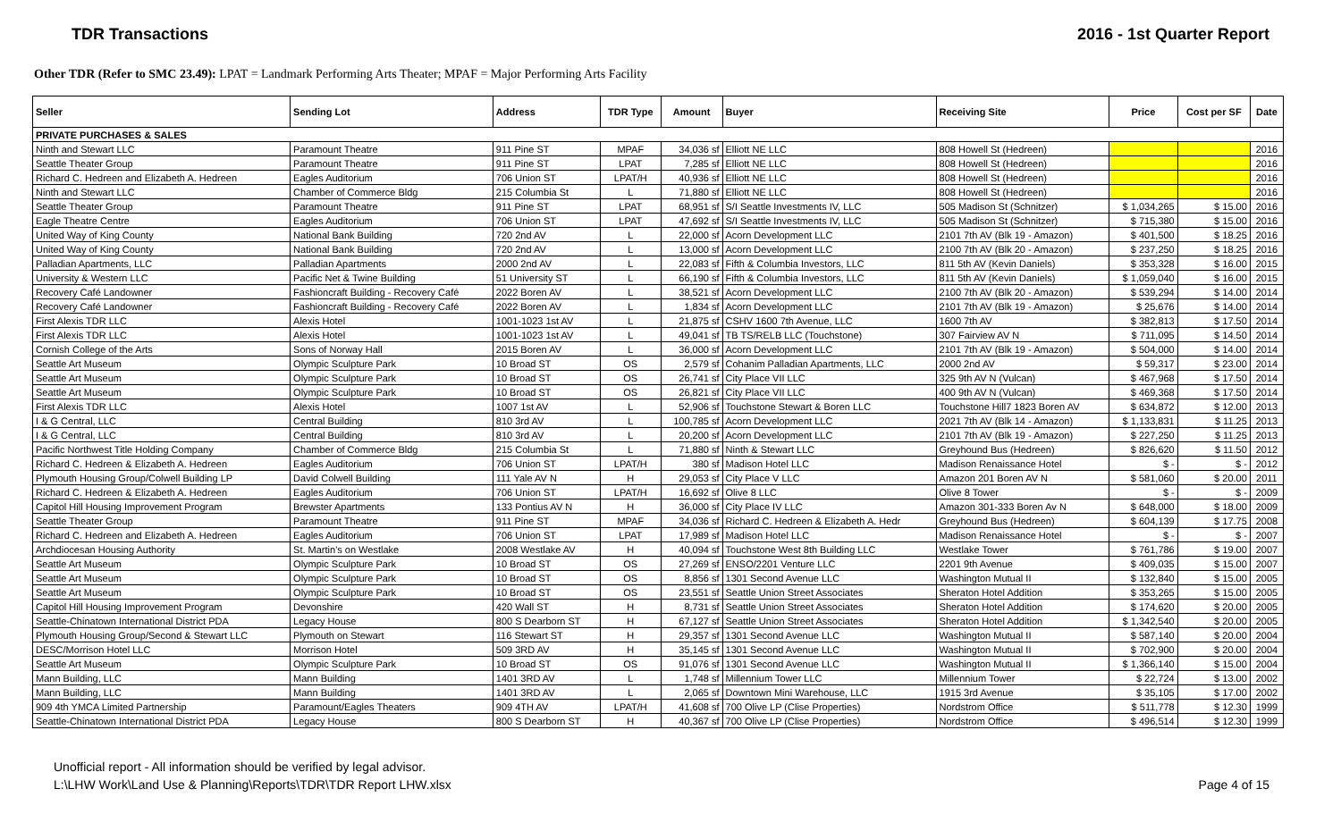TDR Transactions 2016 - 1st Quarter Report
Other TDR (Refer to SMC 23.49): LPAT = Landmark Performing Arts Theater; MPAF = Major Performing Arts Facility
| Seller | Sending Lot | Address | TDR Type | Amount | Buyer | Receiving Site | Price | Cost per SF | Date |
| --- | --- | --- | --- | --- | --- | --- | --- | --- | --- |
| PRIVATE PURCHASES & SALES | | | | | | | | | |
| Ninth and Stewart LLC | Paramount Theatre | 911 Pine ST | MPAF | 34,036 sf | Elliott NE LLC | 808 Howell St (Hedreen) | | | 2016 |
| Seattle Theater Group | Paramount Theatre | 911 Pine ST | LPAT | 7,285 sf | Elliott NE LLC | 808 Howell St (Hedreen) | | | 2016 |
| Richard C. Hedreen and Elizabeth A. Hedreen | Eagles Auditorium | 706 Union ST | LPAT/H | 40,936 sf | Elliott NE LLC | 808 Howell St (Hedreen) | | | 2016 |
| Ninth and Stewart LLC | Chamber of Commerce Bldg | 215 Columbia St | L | 71,880 sf | Elliott NE LLC | 808 Howell St (Hedreen) | | | 2016 |
| Seattle Theater Group | Paramount Theatre | 911 Pine ST | LPAT | 68,951 sf | S/I Seattle Investments IV, LLC | 505 Madison St (Schnitzer) | $ 1,034,265 | $ 15.00 | 2016 |
| Eagle Theatre Centre | Eagles Auditorium | 706 Union ST | LPAT | 47,692 sf | S/I Seattle Investments IV, LLC | 505 Madison St (Schnitzer) | $ 715,380 | $ 15.00 | 2016 |
| United Way of King County | National Bank Building | 720 2nd AV | L | 22,000 sf | Acorn Development LLC | 2101 7th AV (Blk 19 - Amazon) | $ 401,500 | $ 18.25 | 2016 |
| United Way of King County | National Bank Building | 720 2nd AV | L | 13,000 sf | Acorn Development LLC | 2100 7th AV (Blk 20 - Amazon) | $ 237,250 | $ 18.25 | 2016 |
| Palladian Apartments, LLC | Palladian Apartments | 2000 2nd AV | L | 22,083 sf | Fifth & Columbia Investors, LLC | 811 5th AV (Kevin Daniels) | $ 353,328 | $ 16.00 | 2015 |
| University & Western LLC | Pacific Net & Twine Building | 51 University ST | L | 66,190 sf | Fifth & Columbia Investors, LLC | 811 5th AV (Kevin Daniels) | $ 1,059,040 | $ 16.00 | 2015 |
| Recovery Café Landowner | Fashioncraft Building - Recovery Café | 2022 Boren AV | L | 38,521 sf | Acorn Development LLC | 2100 7th AV (Blk 20 - Amazon) | $ 539,294 | $ 14.00 | 2014 |
| Recovery Café Landowner | Fashioncraft Building - Recovery Café | 2022 Boren AV | L | 1,834 sf | Acorn Development LLC | 2101 7th AV (Blk 19 - Amazon) | $ 25,676 | $ 14.00 | 2014 |
| First Alexis TDR LLC | Alexis Hotel | 1001-1023 1st AV | L | 21,875 sf | CSHV 1600 7th Avenue, LLC | 1600 7th AV | $ 382,813 | $ 17.50 | 2014 |
| First Alexis TDR LLC | Alexis Hotel | 1001-1023 1st AV | L | 49,041 sf | TB TS/RELB LLC (Touchstone) | 307 Fairview AV N | $ 711,095 | $ 14.50 | 2014 |
| Cornish College of the Arts | Sons of Norway Hall | 2015 Boren AV | L | 36,000 sf | Acorn Development LLC | 2101 7th AV (Blk 19 - Amazon) | $ 504,000 | $ 14.00 | 2014 |
| Seattle Art Museum | Olympic Sculpture Park | 10 Broad ST | OS | 2,579 sf | Cohanim Palladian Apartments, LLC | 2000 2nd AV | $ 59,317 | $ 23.00 | 2014 |
| Seattle Art Museum | Olympic Sculpture Park | 10 Broad ST | OS | 26,741 sf | City Place VII LLC | 325 9th AV N (Vulcan) | $ 467,968 | $ 17.50 | 2014 |
| Seattle Art Museum | Olympic Sculpture Park | 10 Broad ST | OS | 26,821 sf | City Place VII LLC | 400 9th AV N (Vulcan) | $ 469,368 | $ 17.50 | 2014 |
| First Alexis TDR LLC | Alexis Hotel | 1007 1st AV | L | 52,906 sf | Touchstone Stewart & Boren LLC | Touchstone Hill7 1823 Boren AV | $ 634,872 | $ 12.00 | 2013 |
| I & G Central, LLC | Central Building | 810 3rd AV | L | 100,785 sf | Acorn Development LLC | 2021 7th AV (Blk 14 - Amazon) | $ 1,133,831 | $ 11.25 | 2013 |
| I & G Central, LLC | Central Building | 810 3rd AV | L | 20,200 sf | Acorn Development LLC | 2101 7th AV (Blk 19 - Amazon) | $ 227,250 | $ 11.25 | 2013 |
| Pacific Northwest Title Holding Company | Chamber of Commerce Bldg | 215 Columbia St | L | 71,880 sf | Ninth & Stewart LLC | Greyhound Bus (Hedreen) | $ 826,620 | $ 11.50 | 2012 |
| Richard C. Hedreen & Elizabeth A. Hedreen | Eagles Auditorium | 706 Union ST | LPAT/H | 380 sf | Madison Hotel LLC | Madison Renaissance Hotel | $ - | $ - | 2012 |
| Plymouth Housing Group/Colwell Building LP | David Colwell Building | 111 Yale AV N | H | 29,053 sf | City Place V LLC | Amazon 201 Boren AV N | $ 581,060 | $ 20.00 | 2011 |
| Richard C. Hedreen & Elizabeth A. Hedreen | Eagles Auditorium | 706 Union ST | LPAT/H | 16,692 sf | Olive 8 LLC | Olive 8 Tower | $ - | $ - | 2009 |
| Capitol Hill Housing Improvement Program | Brewster Apartments | 133 Pontius AV N | H | 36,000 sf | City Place IV LLC | Amazon 301-333 Boren Av N | $ 648,000 | $ 18.00 | 2009 |
| Seattle Theater Group | Paramount Theatre | 911 Pine ST | MPAF | 34,036 sf | Richard C. Hedreen & Elizabeth A. Hedr | Greyhound Bus (Hedreen) | $ 604,139 | $ 17.75 | 2008 |
| Richard C. Hedreen and Elizabeth A. Hedreen | Eagles Auditorium | 706 Union ST | LPAT | 17,989 sf | Madison Hotel LLC | Madison Renaissance Hotel | $ - | $ - | 2007 |
| Archdiocesan Housing Authority | St. Martin's on Westlake | 2008 Westlake AV | H | 40,094 sf | Touchstone West 8th Building LLC | Westlake Tower | $ 761,786 | $ 19.00 | 2007 |
| Seattle Art Museum | Olympic Sculpture Park | 10 Broad ST | OS | 27,269 sf | ENSO/2201 Venture LLC | 2201 9th Avenue | $ 409,035 | $ 15.00 | 2007 |
| Seattle Art Museum | Olympic Sculpture Park | 10 Broad ST | OS | 8,856 sf | 1301 Second Avenue LLC | Washington Mutual II | $ 132,840 | $ 15.00 | 2005 |
| Seattle Art Museum | Olympic Sculpture Park | 10 Broad ST | OS | 23,551 sf | Seattle Union Street Associates | Sheraton Hotel Addition | $ 353,265 | $ 15.00 | 2005 |
| Capitol Hill Housing Improvement Program | Devonshire | 420 Wall ST | H | 8,731 sf | Seattle Union Street Associates | Sheraton Hotel Addition | $ 174,620 | $ 20.00 | 2005 |
| Seattle-Chinatown International District PDA | Legacy House | 800 S Dearborn ST | H | 67,127 sf | Seattle Union Street Associates | Sheraton Hotel Addition | $ 1,342,540 | $ 20.00 | 2005 |
| Plymouth Housing Group/Second & Stewart LLC | Plymouth on Stewart | 116 Stewart ST | H | 29,357 sf | 1301 Second Avenue LLC | Washington Mutual II | $ 587,140 | $ 20.00 | 2004 |
| DESC/Morrison Hotel LLC | Morrison Hotel | 509 3RD AV | H | 35,145 sf | 1301 Second Avenue LLC | Washington Mutual II | $ 702,900 | $ 20.00 | 2004 |
| Seattle Art Museum | Olympic Sculpture Park | 10 Broad ST | OS | 91,076 sf | 1301 Second Avenue LLC | Washington Mutual II | $ 1,366,140 | $ 15.00 | 2004 |
| Mann Building, LLC | Mann Building | 1401 3RD AV | L | 1,748 sf | Millennium Tower LLC | Millennium Tower | $ 22,724 | $ 13.00 | 2002 |
| Mann Building, LLC | Mann Building | 1401 3RD AV | L | 2,065 sf | Downtown Mini Warehouse, LLC | 1915 3rd Avenue | $ 35,105 | $ 17.00 | 2002 |
| 909 4th YMCA Limited Partnership | Paramount/Eagles Theaters | 909 4TH AV | LPAT/H | 41,608 sf | 700 Olive LP (Clise Properties) | Nordstrom Office | $ 511,778 | $ 12.30 | 1999 |
| Seattle-Chinatown International District PDA | Legacy House | 800 S Dearborn ST | H | 40,367 sf | 700 Olive LP (Clise Properties) | Nordstrom Office | $ 496,514 | $ 12.30 | 1999 |
Unofficial report - All information should be verified by legal advisor.
L:\LHW Work\Land Use & Planning\Reports\TDR\TDR Report LHW.xlsx
Page 4 of 15